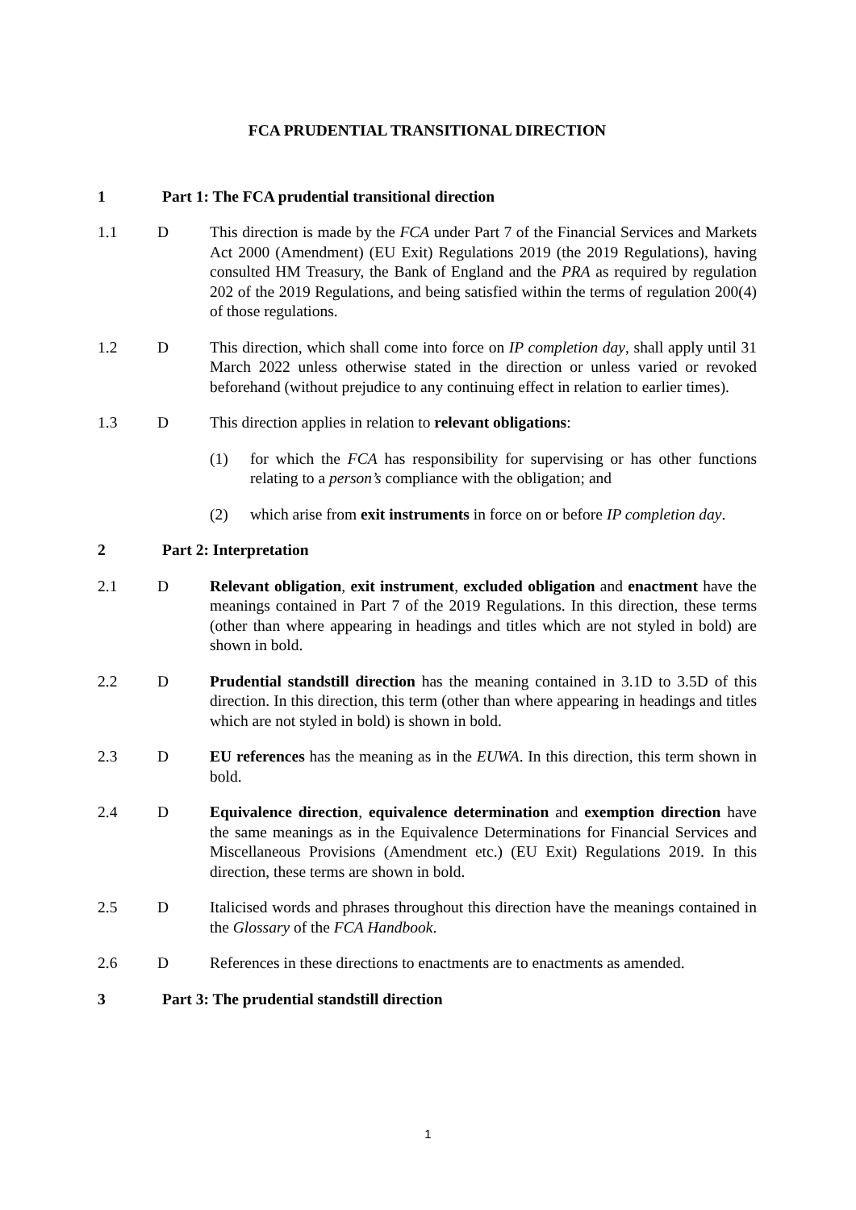FCA PRUDENTIAL TRANSITIONAL DIRECTION
1 Part 1: The FCA prudential transitional direction
1.1 D This direction is made by the FCA under Part 7 of the Financial Services and Markets Act 2000 (Amendment) (EU Exit) Regulations 2019 (the 2019 Regulations), having consulted HM Treasury, the Bank of England and the PRA as required by regulation 202 of the 2019 Regulations, and being satisfied within the terms of regulation 200(4) of those regulations.
1.2 D This direction, which shall come into force on IP completion day, shall apply until 31 March 2022 unless otherwise stated in the direction or unless varied or revoked beforehand (without prejudice to any continuing effect in relation to earlier times).
1.3 D This direction applies in relation to relevant obligations:
(1) for which the FCA has responsibility for supervising or has other functions relating to a person’s compliance with the obligation; and
(2) which arise from exit instruments in force on or before IP completion day.
2 Part 2: Interpretation
2.1 D Relevant obligation, exit instrument, excluded obligation and enactment have the meanings contained in Part 7 of the 2019 Regulations. In this direction, these terms (other than where appearing in headings and titles which are not styled in bold) are shown in bold.
2.2 D Prudential standstill direction has the meaning contained in 3.1D to 3.5D of this direction. In this direction, this term (other than where appearing in headings and titles which are not styled in bold) is shown in bold.
2.3 D EU references has the meaning as in the EUWA. In this direction, this term shown in bold.
2.4 D Equivalence direction, equivalence determination and exemption direction have the same meanings as in the Equivalence Determinations for Financial Services and Miscellaneous Provisions (Amendment etc.) (EU Exit) Regulations 2019. In this direction, these terms are shown in bold.
2.5 D Italicised words and phrases throughout this direction have the meanings contained in the Glossary of the FCA Handbook.
2.6 D References in these directions to enactments are to enactments as amended.
3 Part 3: The prudential standstill direction
1